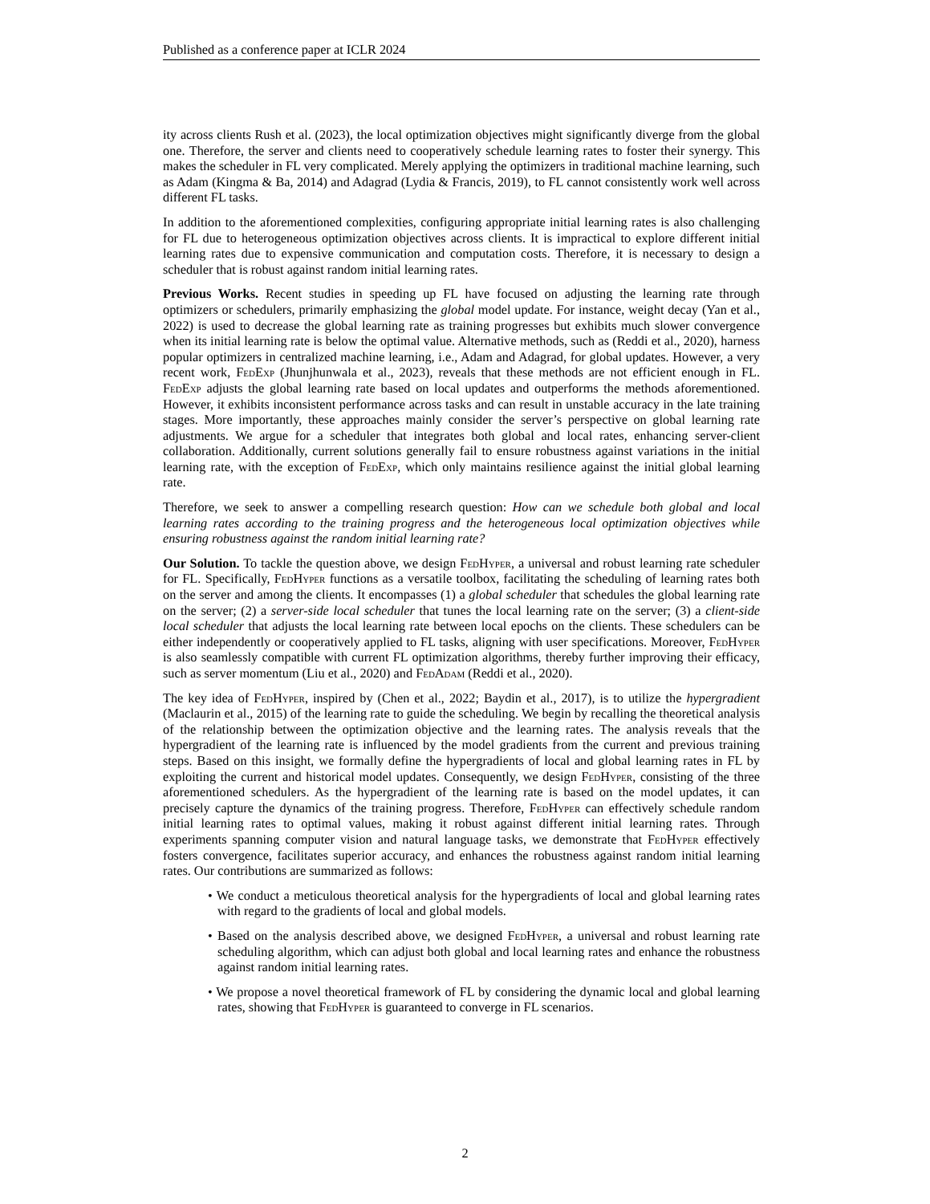Published as a conference paper at ICLR 2024
ity across clients Rush et al. (2023), the local optimization objectives might significantly diverge from the global one. Therefore, the server and clients need to cooperatively schedule learning rates to foster their synergy. This makes the scheduler in FL very complicated. Merely applying the optimizers in traditional machine learning, such as Adam (Kingma & Ba, 2014) and Adagrad (Lydia & Francis, 2019), to FL cannot consistently work well across different FL tasks.
In addition to the aforementioned complexities, configuring appropriate initial learning rates is also challenging for FL due to heterogeneous optimization objectives across clients. It is impractical to explore different initial learning rates due to expensive communication and computation costs. Therefore, it is necessary to design a scheduler that is robust against random initial learning rates.
Previous Works. Recent studies in speeding up FL have focused on adjusting the learning rate through optimizers or schedulers, primarily emphasizing the global model update. For instance, weight decay (Yan et al., 2022) is used to decrease the global learning rate as training progresses but exhibits much slower convergence when its initial learning rate is below the optimal value. Alternative methods, such as (Reddi et al., 2020), harness popular optimizers in centralized machine learning, i.e., Adam and Adagrad, for global updates. However, a very recent work, FedExp (Jhunjhunwala et al., 2023), reveals that these methods are not efficient enough in FL. FedExp adjusts the global learning rate based on local updates and outperforms the methods aforementioned. However, it exhibits inconsistent performance across tasks and can result in unstable accuracy in the late training stages. More importantly, these approaches mainly consider the server’s perspective on global learning rate adjustments. We argue for a scheduler that integrates both global and local rates, enhancing server-client collaboration. Additionally, current solutions generally fail to ensure robustness against variations in the initial learning rate, with the exception of FedExp, which only maintains resilience against the initial global learning rate.
Therefore, we seek to answer a compelling research question: How can we schedule both global and local learning rates according to the training progress and the heterogeneous local optimization objectives while ensuring robustness against the random initial learning rate?
Our Solution. To tackle the question above, we design FedHyper, a universal and robust learning rate scheduler for FL. Specifically, FedHyper functions as a versatile toolbox, facilitating the scheduling of learning rates both on the server and among the clients. It encompasses (1) a global scheduler that schedules the global learning rate on the server; (2) a server-side local scheduler that tunes the local learning rate on the server; (3) a client-side local scheduler that adjusts the local learning rate between local epochs on the clients. These schedulers can be either independently or cooperatively applied to FL tasks, aligning with user specifications. Moreover, FedHyper is also seamlessly compatible with current FL optimization algorithms, thereby further improving their efficacy, such as server momentum (Liu et al., 2020) and FedAdam (Reddi et al., 2020).
The key idea of FedHyper, inspired by (Chen et al., 2022; Baydin et al., 2017), is to utilize the hypergradient (Maclaurin et al., 2015) of the learning rate to guide the scheduling. We begin by recalling the theoretical analysis of the relationship between the optimization objective and the learning rates. The analysis reveals that the hypergradient of the learning rate is influenced by the model gradients from the current and previous training steps. Based on this insight, we formally define the hypergradients of local and global learning rates in FL by exploiting the current and historical model updates. Consequently, we design FedHyper, consisting of the three aforementioned schedulers. As the hypergradient of the learning rate is based on the model updates, it can precisely capture the dynamics of the training progress. Therefore, FedHyper can effectively schedule random initial learning rates to optimal values, making it robust against different initial learning rates. Through experiments spanning computer vision and natural language tasks, we demonstrate that FedHyper effectively fosters convergence, facilitates superior accuracy, and enhances the robustness against random initial learning rates. Our contributions are summarized as follows:
• We conduct a meticulous theoretical analysis for the hypergradients of local and global learning rates with regard to the gradients of local and global models.
• Based on the analysis described above, we designed FedHyper, a universal and robust learning rate scheduling algorithm, which can adjust both global and local learning rates and enhance the robustness against random initial learning rates.
• We propose a novel theoretical framework of FL by considering the dynamic local and global learning rates, showing that FedHyper is guaranteed to converge in FL scenarios.
2